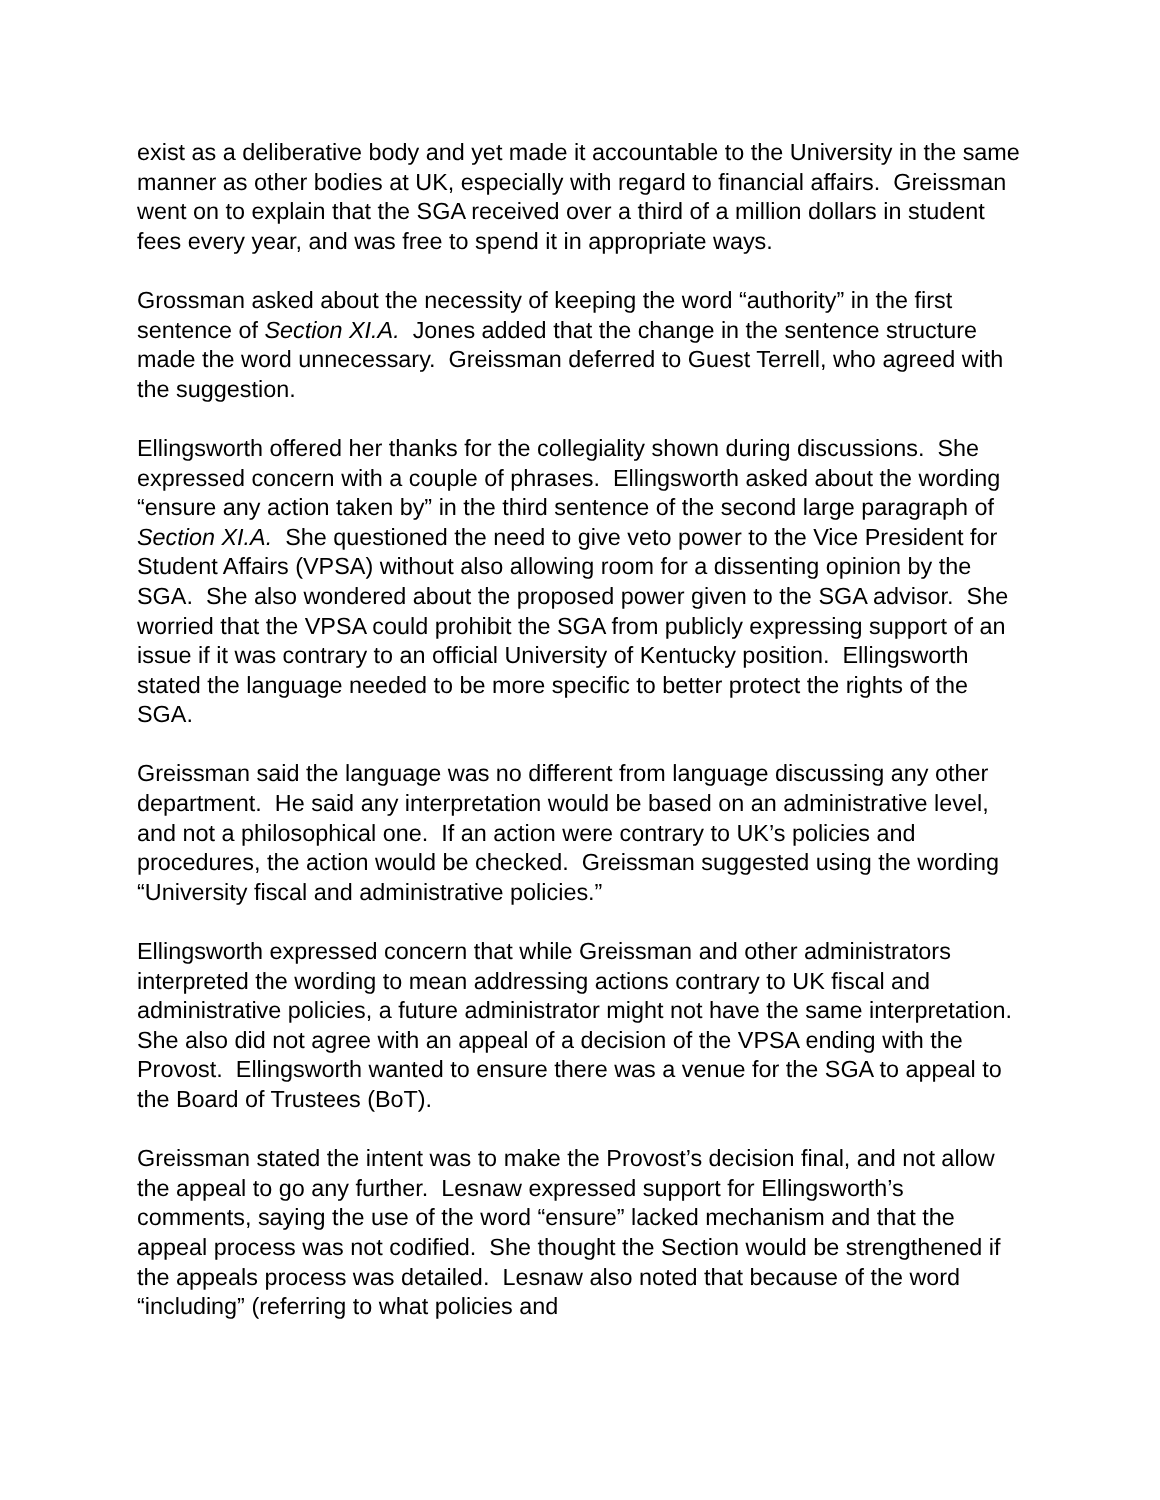exist as a deliberative body and yet made it accountable to the University in the same manner as other bodies at UK, especially with regard to financial affairs. Greissman went on to explain that the SGA received over a third of a million dollars in student fees every year, and was free to spend it in appropriate ways.
Grossman asked about the necessity of keeping the word “authority” in the first sentence of Section XI.A. Jones added that the change in the sentence structure made the word unnecessary. Greissman deferred to Guest Terrell, who agreed with the suggestion.
Ellingsworth offered her thanks for the collegiality shown during discussions. She expressed concern with a couple of phrases. Ellingsworth asked about the wording “ensure any action taken by” in the third sentence of the second large paragraph of Section XI.A. She questioned the need to give veto power to the Vice President for Student Affairs (VPSA) without also allowing room for a dissenting opinion by the SGA. She also wondered about the proposed power given to the SGA advisor. She worried that the VPSA could prohibit the SGA from publicly expressing support of an issue if it was contrary to an official University of Kentucky position. Ellingsworth stated the language needed to be more specific to better protect the rights of the SGA.
Greissman said the language was no different from language discussing any other department. He said any interpretation would be based on an administrative level, and not a philosophical one. If an action were contrary to UK’s policies and procedures, the action would be checked. Greissman suggested using the wording “University fiscal and administrative policies.”
Ellingsworth expressed concern that while Greissman and other administrators interpreted the wording to mean addressing actions contrary to UK fiscal and administrative policies, a future administrator might not have the same interpretation. She also did not agree with an appeal of a decision of the VPSA ending with the Provost. Ellingsworth wanted to ensure there was a venue for the SGA to appeal to the Board of Trustees (BoT).
Greissman stated the intent was to make the Provost’s decision final, and not allow the appeal to go any further. Lesnaw expressed support for Ellingsworth’s comments, saying the use of the word “ensure” lacked mechanism and that the appeal process was not codified. She thought the Section would be strengthened if the appeals process was detailed. Lesnaw also noted that because of the word “including” (referring to what policies and